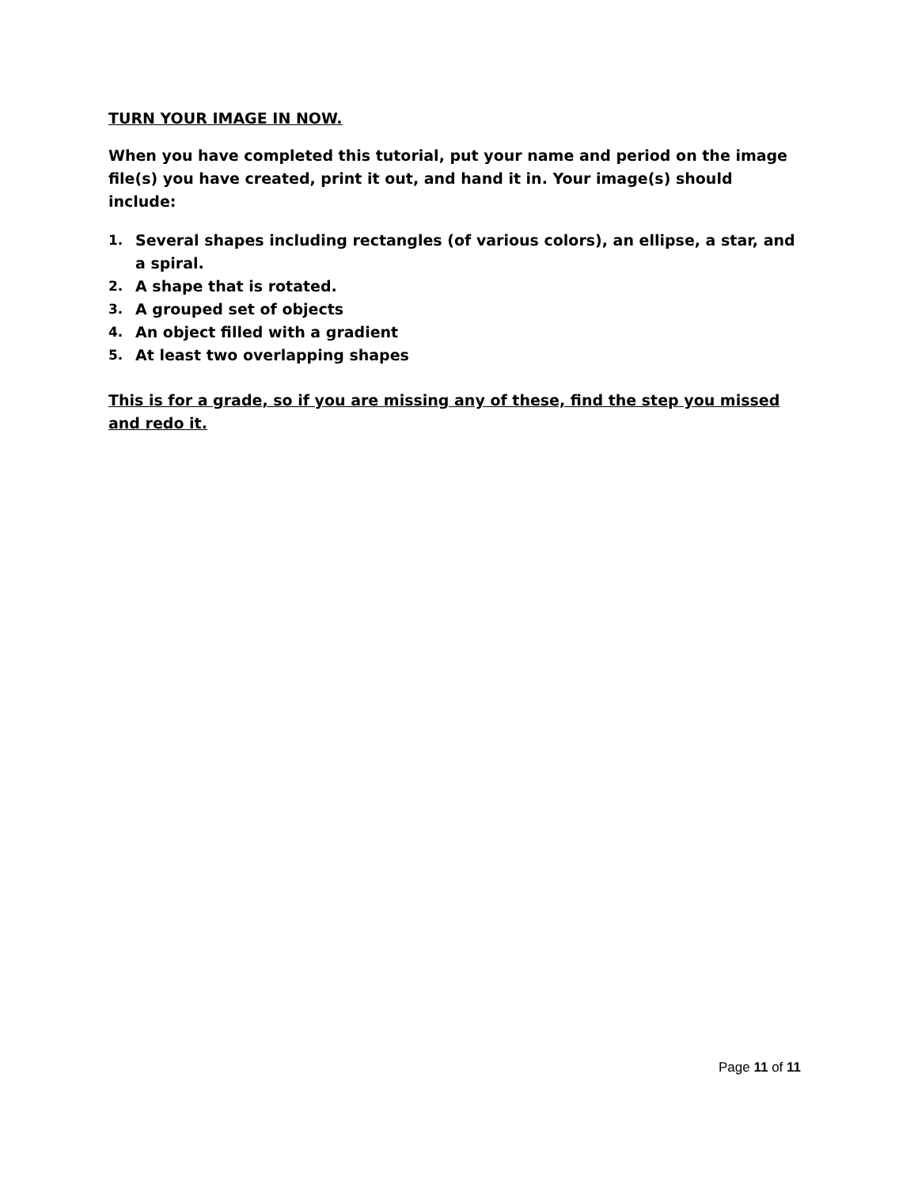TURN YOUR IMAGE IN NOW.
When you have completed this tutorial, put your name and period on the image file(s) you have created, print it out, and hand it in. Your image(s) should include:
1. Several shapes including rectangles (of various colors), an ellipse, a star, and a spiral.
2. A shape that is rotated.
3. A grouped set of objects
4. An object filled with a gradient
5. At least two overlapping shapes
This is for a grade, so if you are missing any of these, find the step you missed and redo it.
Page 11 of 11